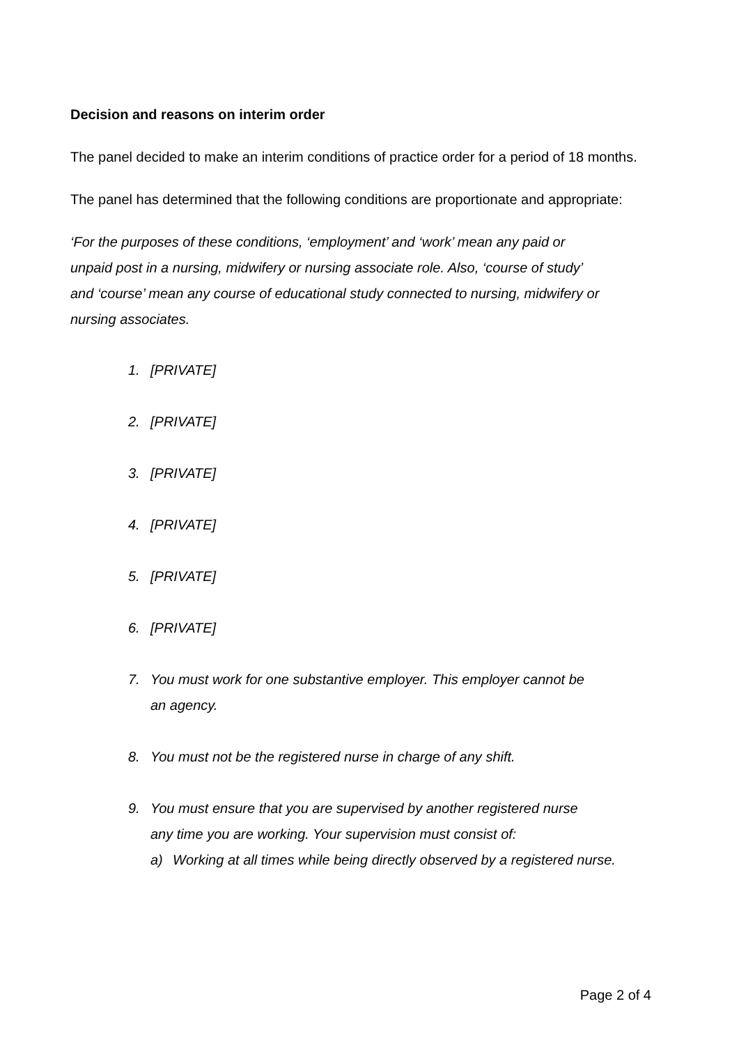Decision and reasons on interim order
The panel decided to make an interim conditions of practice order for a period of 18 months.
The panel has determined that the following conditions are proportionate and appropriate:
‘For the purposes of these conditions, ‘employment’ and ‘work’ mean any paid or unpaid post in a nursing, midwifery or nursing associate role. Also, ‘course of study’ and ‘course’ mean any course of educational study connected to nursing, midwifery or nursing associates.
1. [PRIVATE]
2. [PRIVATE]
3. [PRIVATE]
4. [PRIVATE]
5. [PRIVATE]
6. [PRIVATE]
7. You must work for one substantive employer. This employer cannot be an agency.
8. You must not be the registered nurse in charge of any shift.
9. You must ensure that you are supervised by another registered nurse any time you are working. Your supervision must consist of:
a) Working at all times while being directly observed by a registered nurse.
Page 2 of 4